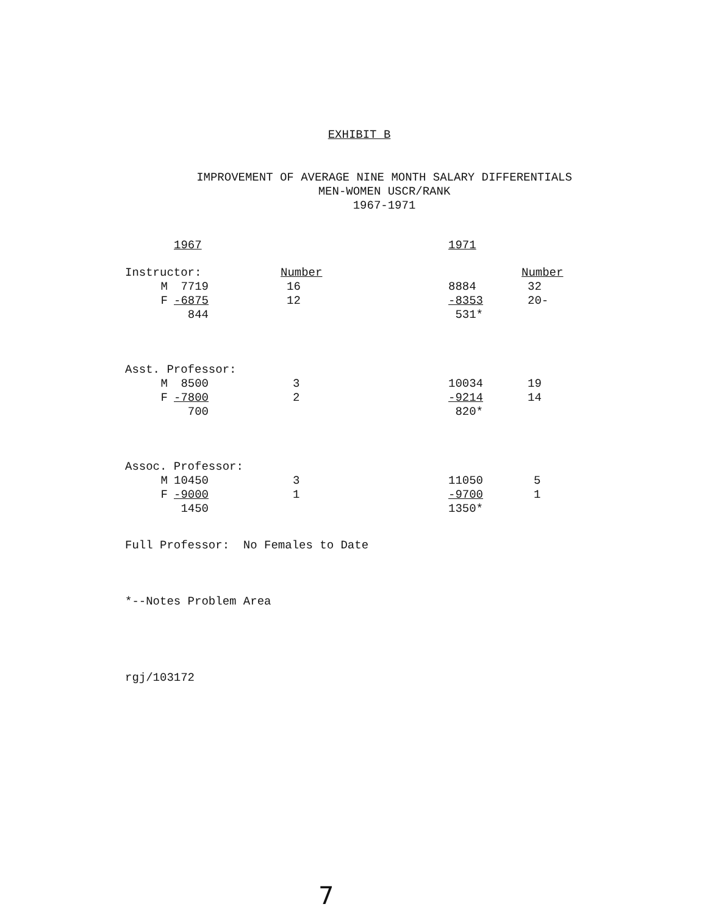EXHIBIT B
IMPROVEMENT OF AVERAGE NINE MONTH SALARY DIFFERENTIALS
MEN-WOMEN USCR/RANK
1967-1971
| | 1967 | | | 1971 | |
| Instructor: | | Number | | | Number |
| M | 7719 | 16 | | 8884 | 32 |
| F | -6875 | 12 | | -8353 | 20- |
| | 844 | | | 531* | |
| Asst. Professor: | | | | | |
| M | 8500 | 3 | | 10034 | 19 |
| F | -7800 | 2 | | -9214 | 14 |
| | 700 | | | 820* | |
| Assoc. Professor: | | | | | |
| M | 10450 | 3 | | 11050 | 5 |
| F | -9000 | 1 | | -9700 | 1 |
| | 1450 | | | 1350* | |
| Full Professor: No Females to Date | | | | | |
| *--Notes Problem Area | | | | | |
| rgj/103172 | | | | | |
7